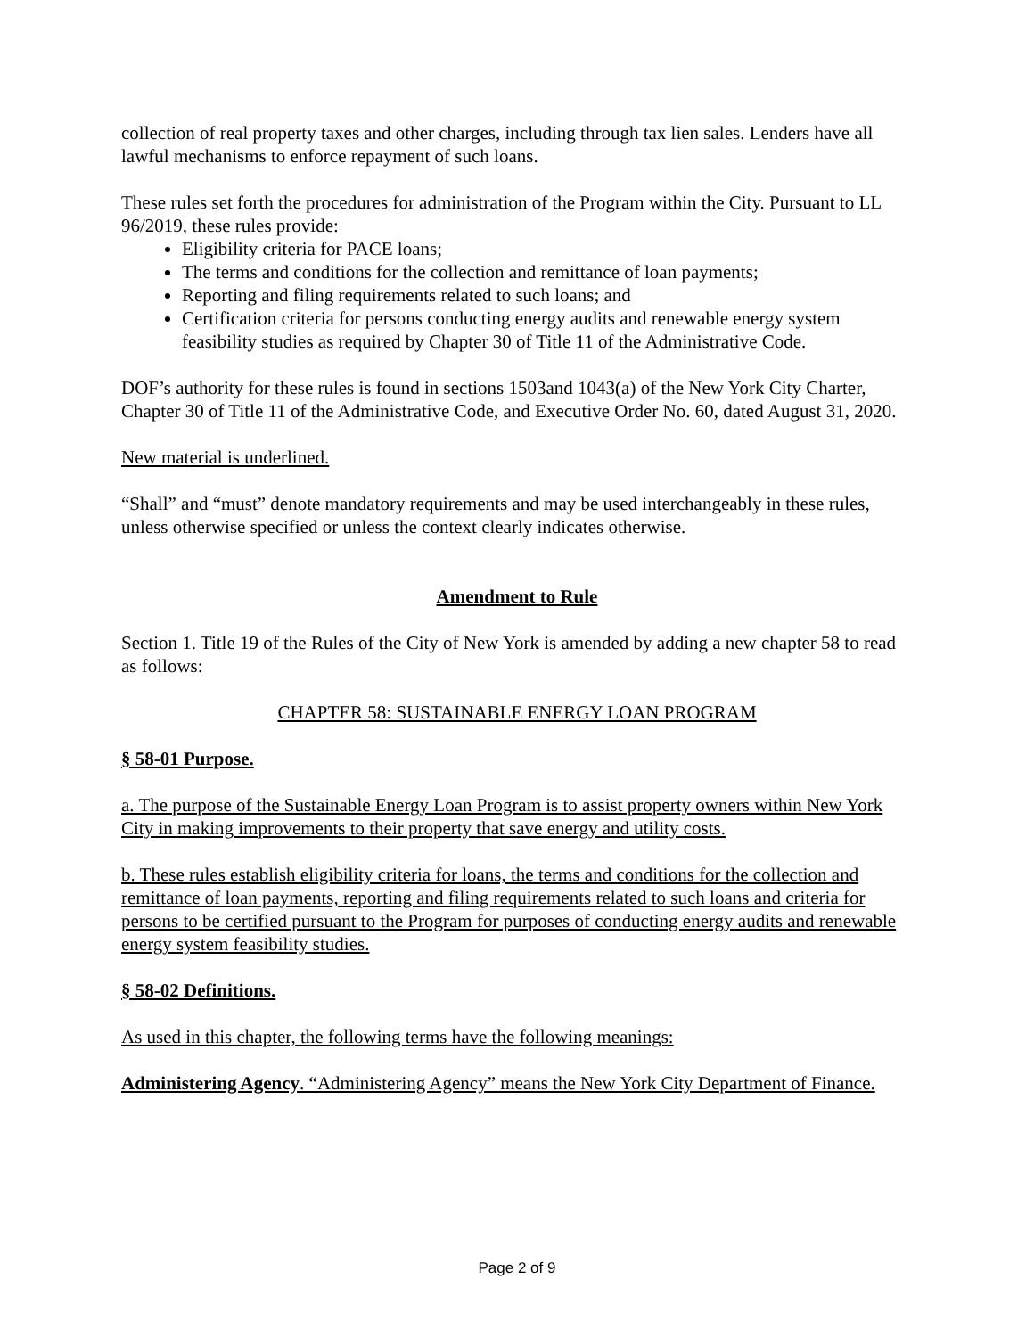collection of real property taxes and other charges, including through tax lien sales. Lenders have all lawful mechanisms to enforce repayment of such loans.
These rules set forth the procedures for administration of the Program within the City. Pursuant to LL 96/2019, these rules provide:
Eligibility criteria for PACE loans;
The terms and conditions for the collection and remittance of loan payments;
Reporting and filing requirements related to such loans; and
Certification criteria for persons conducting energy audits and renewable energy system feasibility studies as required by Chapter 30 of Title 11 of the Administrative Code.
DOF’s authority for these rules is found in sections 1503and 1043(a) of the New York City Charter, Chapter 30 of Title 11 of the Administrative Code, and Executive Order No. 60, dated August 31, 2020.
New material is underlined.
“Shall” and “must” denote mandatory requirements and may be used interchangeably in these rules, unless otherwise specified or unless the context clearly indicates otherwise.
Amendment to Rule
Section 1. Title 19 of the Rules of the City of New York is amended by adding a new chapter 58 to read as follows:
CHAPTER 58: SUSTAINABLE ENERGY LOAN PROGRAM
§ 58-01 Purpose.
a. The purpose of the Sustainable Energy Loan Program is to assist property owners within New York City in making improvements to their property that save energy and utility costs.
b. These rules establish eligibility criteria for loans, the terms and conditions for the collection and remittance of loan payments, reporting and filing requirements related to such loans and criteria for persons to be certified pursuant to the Program for purposes of conducting energy audits and renewable energy system feasibility studies.
§ 58-02 Definitions.
As used in this chapter, the following terms have the following meanings:
Administering Agency. “Administering Agency” means the New York City Department of Finance.
Page 2 of 9